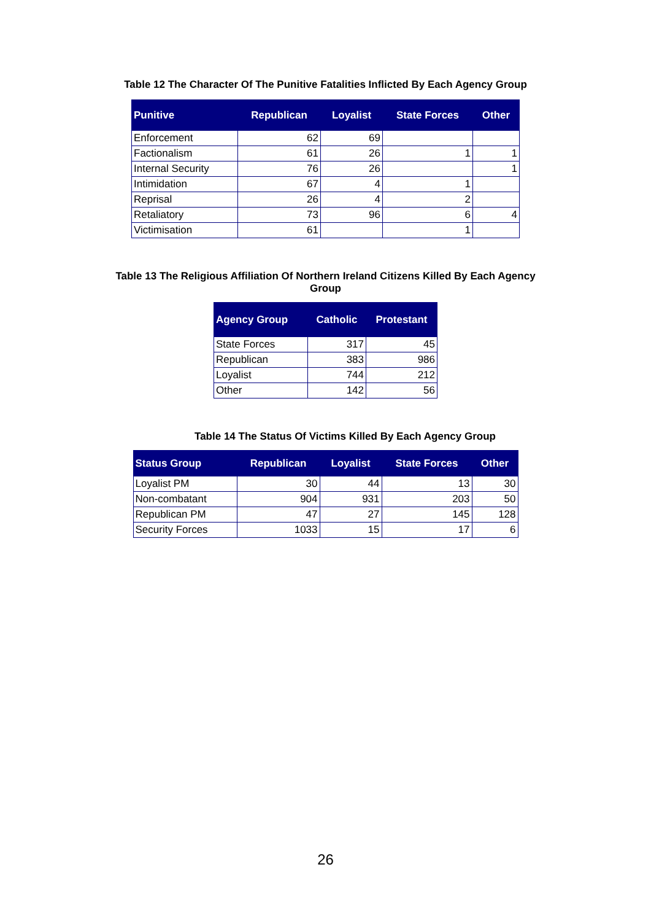Table 12 The Character Of The Punitive Fatalities Inflicted By Each Agency Group
| Punitive | Republican | Loyalist | State Forces | Other |
| --- | --- | --- | --- | --- |
| Enforcement | 62 | 69 | | |
| Factionalism | 61 | 26 | 1 | 1 |
| Internal Security | 76 | 26 | | 1 |
| Intimidation | 67 | 4 | 1 | |
| Reprisal | 26 | 4 | 2 | |
| Retaliatory | 73 | 96 | 6 | 4 |
| Victimisation | 61 | | 1 | |
Table 13 The Religious Affiliation Of Northern Ireland Citizens Killed By Each Agency
Group
| Agency Group | Catholic | Protestant |
| --- | --- | --- |
| State Forces | 317 | 45 |
| Republican | 383 | 986 |
| Loyalist | 744 | 212 |
| Other | 142 | 56 |
Table 14 The Status Of Victims Killed By Each Agency Group
| Status Group | Republican | Loyalist | State Forces | Other |
| --- | --- | --- | --- | --- |
| Loyalist PM | 30 | 44 | 13 | 30 |
| Non-combatant | 904 | 931 | 203 | 50 |
| Republican PM | 47 | 27 | 145 | 128 |
| Security Forces | 1033 | 15 | 17 | 6 |
26